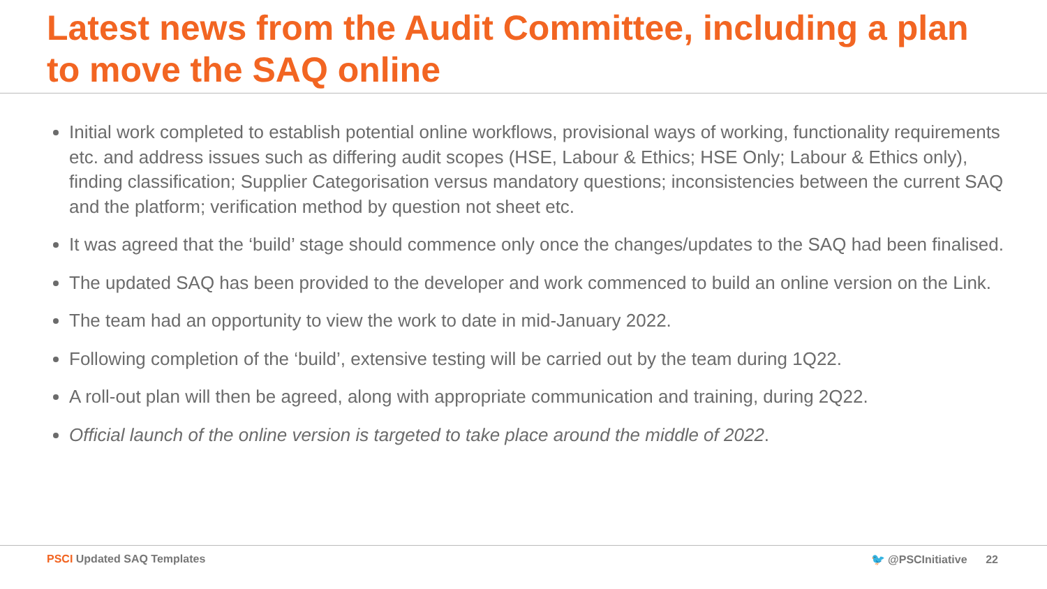Latest news from the Audit Committee, including a plan to move the SAQ online
Initial work completed to establish potential online workflows, provisional ways of working, functionality requirements etc. and address issues such as differing audit scopes (HSE, Labour & Ethics; HSE Only; Labour & Ethics only), finding classification; Supplier Categorisation versus mandatory questions; inconsistencies between the current SAQ and the platform; verification method by question not sheet etc.
It was agreed that the ‘build’ stage should commence only once the changes/updates to the SAQ had been finalised.
The updated SAQ has been provided to the developer and work commenced to build an online version on the Link.
The team had an opportunity to view the work to date in mid-January 2022.
Following completion of the ‘build’, extensive testing will be carried out by the team during 1Q22.
A roll-out plan will then be agreed, along with appropriate communication and training, during 2Q22.
Official launch of the online version is targeted to take place around the middle of 2022.
PSCI Updated SAQ Templates 🐦 @PSCInitiative 22